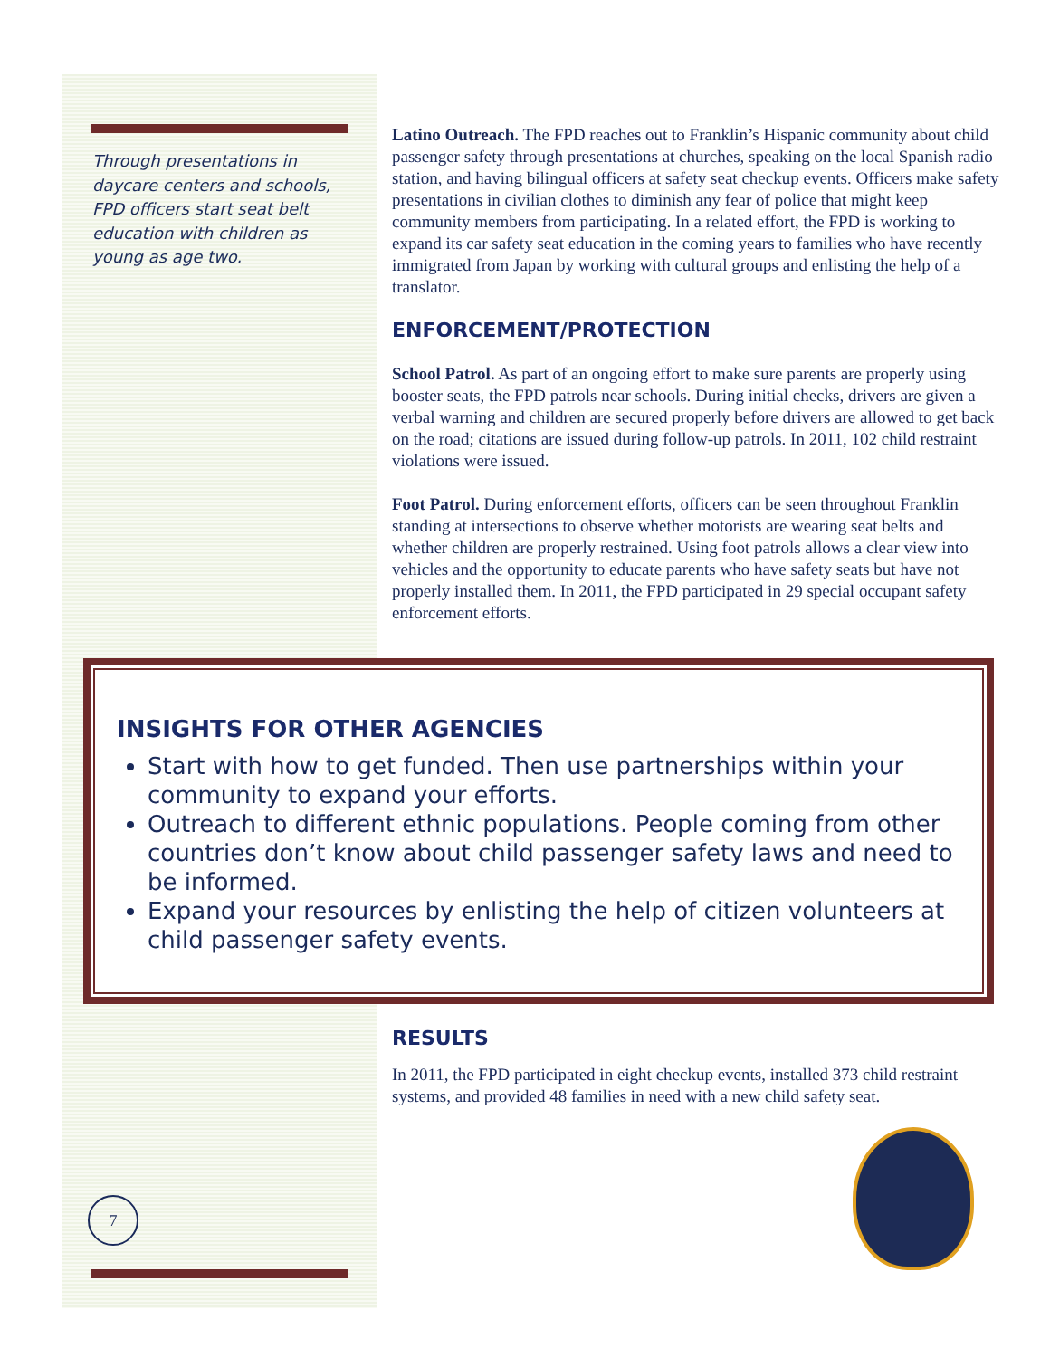Through presentations in daycare centers and schools, FPD officers start seat belt education with children as young as age two.
Latino Outreach. The FPD reaches out to Franklin’s Hispanic community about child passenger safety through presentations at churches, speaking on the local Spanish radio station, and having bilingual officers at safety seat checkup events. Officers make safety presentations in civilian clothes to diminish any fear of police that might keep community members from participating. In a related effort, the FPD is working to expand its car safety seat education in the coming years to families who have recently immigrated from Japan by working with cultural groups and enlisting the help of a translator.
ENFORCEMENT/PROTECTION
School Patrol. As part of an ongoing effort to make sure parents are properly using booster seats, the FPD patrols near schools. During initial checks, drivers are given a verbal warning and children are secured properly before drivers are allowed to get back on the road; citations are issued during follow-up patrols. In 2011, 102 child restraint violations were issued.
Foot Patrol. During enforcement efforts, officers can be seen throughout Franklin standing at intersections to observe whether motorists are wearing seat belts and whether children are properly restrained. Using foot patrols allows a clear view into vehicles and the opportunity to educate parents who have safety seats but have not properly installed them. In 2011, the FPD participated in 29 special occupant safety enforcement efforts.
INSIGHTS FOR OTHER AGENCIES
Start with how to get funded. Then use partnerships within your community to expand your efforts.
Outreach to different ethnic populations. People coming from other countries don’t know about child passenger safety laws and need to be informed.
Expand your resources by enlisting the help of citizen volunteers at child passenger safety events.
RESULTS
In 2011, the FPD participated in eight checkup events, installed 373 child restraint systems, and provided 48 families in need with a new child safety seat.
7